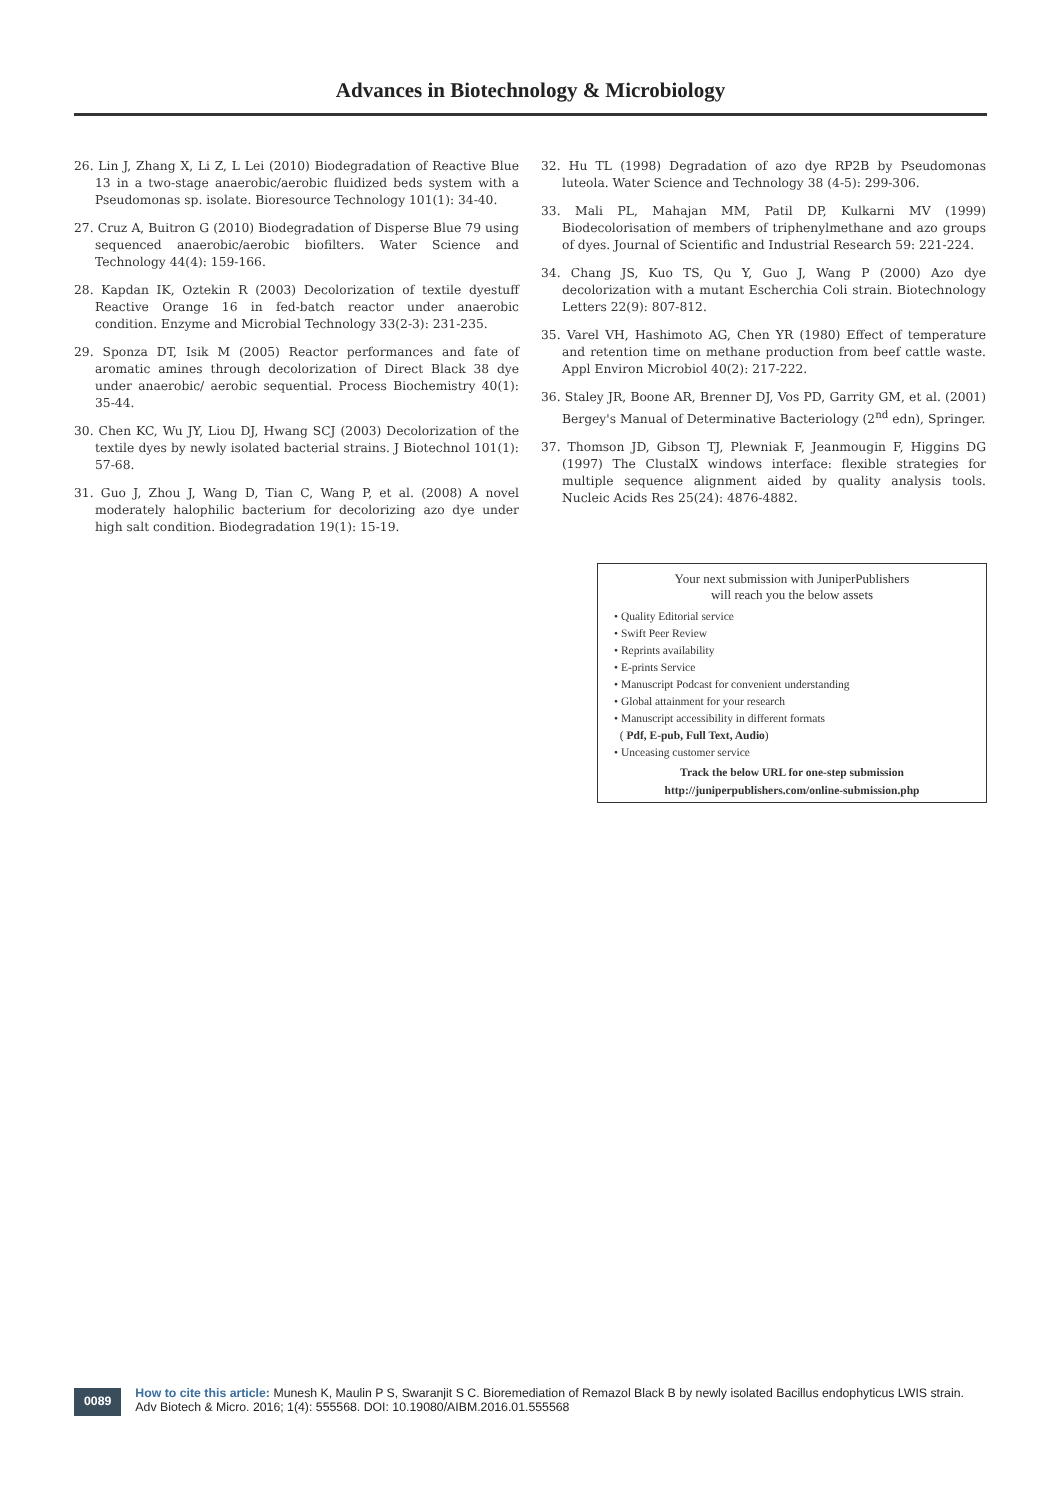Advances in Biotechnology & Microbiology
26. Lin J, Zhang X, Li Z, L Lei (2010) Biodegradation of Reactive Blue 13 in a two-stage anaerobic/aerobic fluidized beds system with a Pseudomonas sp. isolate. Bioresource Technology 101(1): 34-40.
27. Cruz A, Buitron G (2010) Biodegradation of Disperse Blue 79 using sequenced anaerobic/aerobic biofilters. Water Science and Technology 44(4): 159-166.
28. Kapdan IK, Oztekin R (2003) Decolorization of textile dyestuff Reactive Orange 16 in fed-batch reactor under anaerobic condition. Enzyme and Microbial Technology 33(2-3): 231-235.
29. Sponza DT, Isik M (2005) Reactor performances and fate of aromatic amines through decolorization of Direct Black 38 dye under anaerobic/ aerobic sequential. Process Biochemistry 40(1): 35-44.
30. Chen KC, Wu JY, Liou DJ, Hwang SCJ (2003) Decolorization of the textile dyes by newly isolated bacterial strains. J Biotechnol 101(1): 57-68.
31. Guo J, Zhou J, Wang D, Tian C, Wang P, et al. (2008) A novel moderately halophilic bacterium for decolorizing azo dye under high salt condition. Biodegradation 19(1): 15-19.
32. Hu TL (1998) Degradation of azo dye RP2B by Pseudomonas luteola. Water Science and Technology 38 (4-5): 299-306.
33. Mali PL, Mahajan MM, Patil DP, Kulkarni MV (1999) Biodecolorisation of members of triphenylmethane and azo groups of dyes. Journal of Scientific and Industrial Research 59: 221-224.
34. Chang JS, Kuo TS, Qu Y, Guo J, Wang P (2000) Azo dye decolorization with a mutant Escherchia Coli strain. Biotechnology Letters 22(9): 807-812.
35. Varel VH, Hashimoto AG, Chen YR (1980) Effect of temperature and retention time on methane production from beef cattle waste. Appl Environ Microbiol 40(2): 217-222.
36. Staley JR, Boone AR, Brenner DJ, Vos PD, Garrity GM, et al. (2001) Bergey's Manual of Determinative Bacteriology (2<sup>nd</sup> edn), Springer.
37. Thomson JD, Gibson TJ, Plewniak F, Jeanmougin F, Higgins DG (1997) The ClustalX windows interface: flexible strategies for multiple sequence alignment aided by quality analysis tools. Nucleic Acids Res 25(24): 4876-4882.
Your next submission with JuniperPublishers
will reach you the below assets
• Quality Editorial service
• Swift Peer Review
• Reprints availability
• E-prints Service
• Manuscript Podcast for convenient understanding
• Global attainment for your research
• Manuscript accessibility in different formats
( Pdf, E-pub, Full Text, Audio)
• Unceasing customer service
Track the below URL for one-step submission
http://juniperpublishers.com/online-submission.php
0089
How to cite this article: Munesh K, Maulin P S, Swaranjit S C. Bioremediation of Remazol Black B by newly isolated Bacillus endophyticus LWIS strain. Adv Biotech & Micro. 2016; 1(4): 555568. DOI: 10.19080/AIBM.2016.01.555568